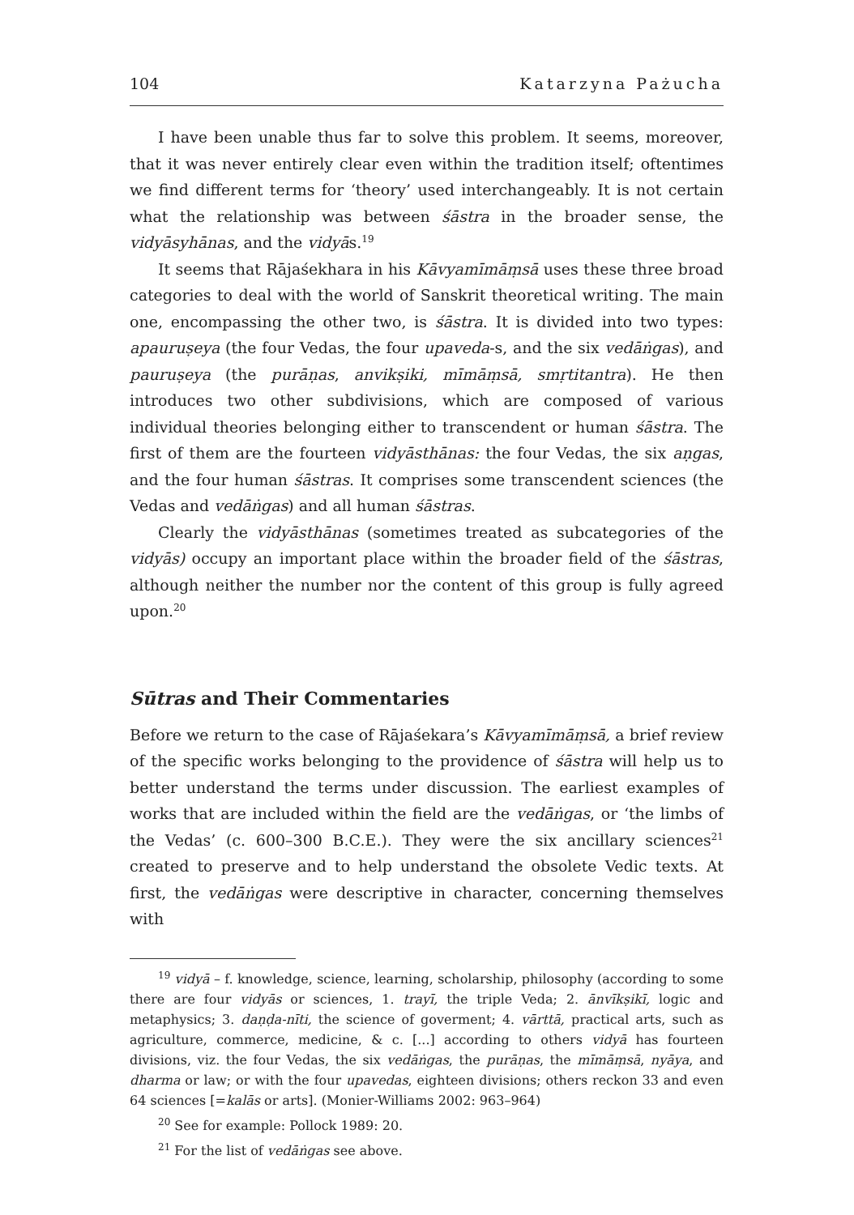104 Katarzyna Pażucha
I have been unable thus far to solve this problem. It seems, moreover, that it was never entirely clear even within the tradition itself; oftentimes we find different terms for ‘theory’ used interchangeably. It is not certain what the relationship was between śāstra in the broader sense, the vidyāsyhānas, and the vidyās.<sup>19</sup>
It seems that Rājaśekhara in his Kāvyamīmāṃsā uses these three broad categories to deal with the world of Sanskrit theoretical writing. The main one, encompassing the other two, is śāstra. It is divided into two types: apauruṣeya (the four Vedas, the four upaveda-s, and the six vedāṅgas), and pauruṣeya (the purāṇas, anvikṣiki, mīmāṃsā, smṛtitantra). He then introduces two other subdivisions, which are composed of various individual theories belonging either to transcendent or human śāstra. The first of them are the fourteen vidyāsthānas: the four Vedas, the six aṇgas, and the four human śāstras. It comprises some transcendent sciences (the Vedas and vedāṅgas) and all human śāstras.
Clearly the vidyāsthānas (sometimes treated as subcategories of the vidyās) occupy an important place within the broader field of the śāstras, although neither the number nor the content of this group is fully agreed upon.<sup>20</sup>
Sūtras and Their Commentaries
Before we return to the case of Rājaśekara’s Kāvyamīmāṃsā, a brief review of the specific works belonging to the providence of śāstra will help us to better understand the terms under discussion. The earliest examples of works that are included within the field are the vedāṅgas, or ‘the limbs of the Vedas’ (c. 600–300 B.C.E.). They were the six ancillary sciences<sup>21</sup> created to preserve and to help understand the obsolete Vedic texts. At first, the vedāṅgas were descriptive in character, concerning themselves with
<sup>19</sup> vidyā – f. knowledge, science, learning, scholarship, philosophy (according to some there are four vidyās or sciences, 1. trayī, the triple Veda; 2. ānvīkṣikī, logic and metaphysics; 3. daṇḍa-nīti, the science of goverment; 4. vārttā, practical arts, such as agriculture, commerce, medicine, & c. [...] according to others vidyā has fourteen divisions, viz. the four Vedas, the six vedāṅgas, the purāṇas, the mīmāṃsā, nyāya, and dharma or law; or with the four upavedas, eighteen divisions; others reckon 33 and even 64 sciences [=kalās or arts]. (Monier-Williams 2002: 963–964)
<sup>20</sup> See for example: Pollock 1989: 20.
<sup>21</sup> For the list of vedāṅgas see above.